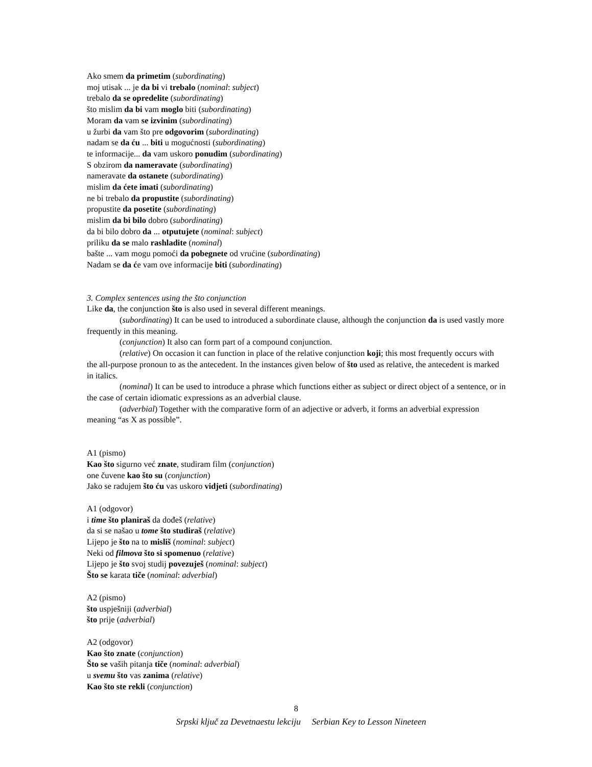Ako smem da primetim (subordinating)
moj utisak ... je da bi vi trebalo (nominal: subject)
trebalo da se opredelite (subordinating)
što mislim da bi vam moglo biti (subordinating)
Moram da vam se izvinim (subordinating)
u žurbi da vam što pre odgovorim (subordinating)
nadam se da ću ... biti u mogućnosti (subordinating)
te informacije... da vam uskoro ponudim (subordinating)
S obzirom da nameravate (subordinating)
nameravate da ostanete (subordinating)
mislim da ćete imati (subordinating)
ne bi trebalo da propustite (subordinating)
propustite da posetite (subordinating)
mislim da bi bilo dobro (subordinating)
da bi bilo dobro da ... otputujete (nominal: subject)
priliku da se malo rashladite (nominal)
bašte ... vam mogu pomoći da pobegnete od vrućine (subordinating)
Nadam se da će vam ove informacije biti (subordinating)
3. Complex sentences using the što conjunction
Like da, the conjunction što is also used in several different meanings.
(subordinating) It can be used to introduced a subordinate clause, although the conjunction da is used vastly more frequently in this meaning.
(conjunction) It also can form part of a compound conjunction.
(relative) On occasion it can function in place of the relative conjunction koji; this most frequently occurs with the all-purpose pronoun to as the antecedent. In the instances given below of što used as relative, the antecedent is marked in italics.
(nominal) It can be used to introduce a phrase which functions either as subject or direct object of a sentence, or in the case of certain idiomatic expressions as an adverbial clause.
(adverbial) Together with the comparative form of an adjective or adverb, it forms an adverbial expression meaning “as X as possible”.
A1 (pismo)
Kao što sigurno već znate, studiram film (conjunction)
one čuvene kao što su (conjunction)
Jako se radujem što ću vas uskoro vidjeti (subordinating)
A1 (odgovor)
i time što planiraš da dođeš (relative)
da si se našao u tome što studiraš (relative)
Lijepo je što na to misliš (nominal: subject)
Neki od filmova što si spomenuo (relative)
Lijepo je što svoj studij povezuješ (nominal: subject)
Što se karata tiče (nominal: adverbial)
A2 (pismo)
što uspješniji (adverbial)
što prije (adverbial)
A2 (odgovor)
Kao što znate (conjunction)
Što se vaših pitanja tiče (nominal: adverbial)
u svemu što vas zanima (relative)
Kao što ste rekli (conjunction)
8
Srpski ključ za Devetnaestu lekciju Serbian Key to Lesson Nineteen